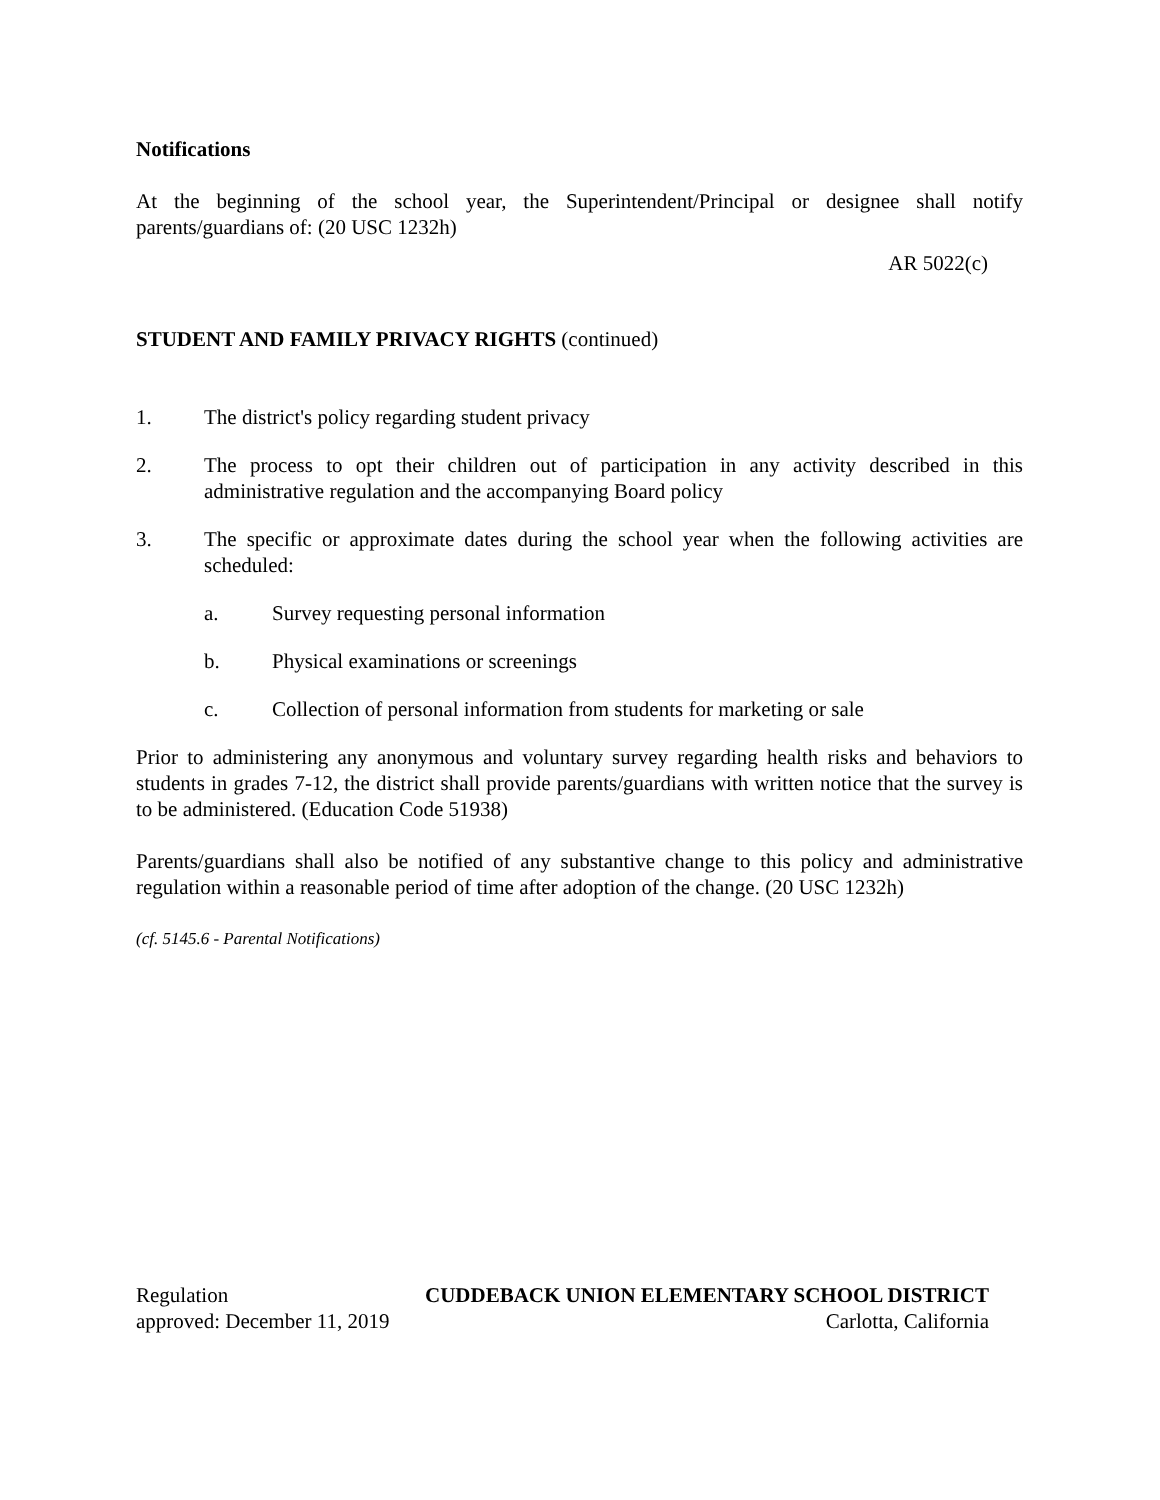Notifications
At the beginning of the school year, the Superintendent/Principal or designee shall notify parents/guardians of: (20 USC 1232h)
AR 5022(c)
STUDENT AND FAMILY PRIVACY RIGHTS (continued)
1. The district's policy regarding student privacy
2. The process to opt their children out of participation in any activity described in this administrative regulation and the accompanying Board policy
3. The specific or approximate dates during the school year when the following activities are scheduled:
a. Survey requesting personal information
b. Physical examinations or screenings
c. Collection of personal information from students for marketing or sale
Prior to administering any anonymous and voluntary survey regarding health risks and behaviors to students in grades 7-12, the district shall provide parents/guardians with written notice that the survey is to be administered. (Education Code 51938)
Parents/guardians shall also be notified of any substantive change to this policy and administrative regulation within a reasonable period of time after adoption of the change. (20 USC 1232h)
(cf. 5145.6 - Parental Notifications)
Regulation CUDDEBACK UNION ELEMENTARY SCHOOL DISTRICT
approved: December 11, 2019 Carlotta, California